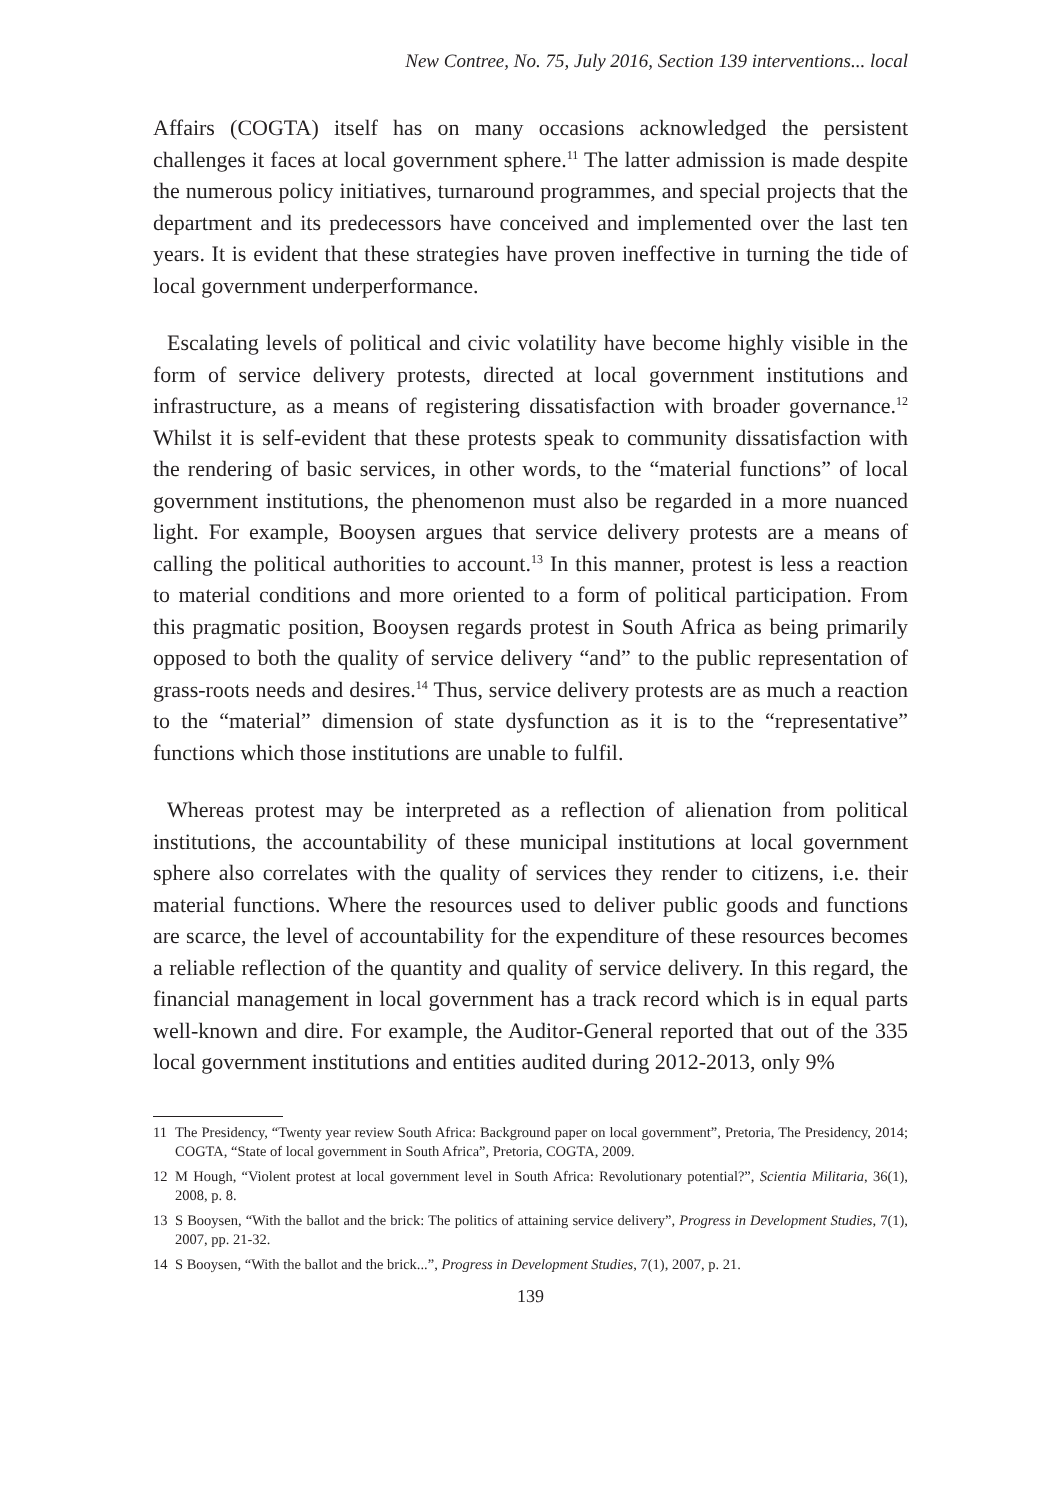New Contree, No. 75, July 2016, Section 139 interventions... local
Affairs (COGTA) itself has on many occasions acknowledged the persistent challenges it faces at local government sphere.<sup>11</sup> The latter admission is made despite the numerous policy initiatives, turnaround programmes, and special projects that the department and its predecessors have conceived and implemented over the last ten years. It is evident that these strategies have proven ineffective in turning the tide of local government underperformance.
Escalating levels of political and civic volatility have become highly visible in the form of service delivery protests, directed at local government institutions and infrastructure, as a means of registering dissatisfaction with broader governance.<sup>12</sup> Whilst it is self-evident that these protests speak to community dissatisfaction with the rendering of basic services, in other words, to the “material functions” of local government institutions, the phenomenon must also be regarded in a more nuanced light. For example, Booysen argues that service delivery protests are a means of calling the political authorities to account.<sup>13</sup> In this manner, protest is less a reaction to material conditions and more oriented to a form of political participation. From this pragmatic position, Booysen regards protest in South Africa as being primarily opposed to both the quality of service delivery “and” to the public representation of grass-roots needs and desires.<sup>14</sup> Thus, service delivery protests are as much a reaction to the “material” dimension of state dysfunction as it is to the “representative” functions which those institutions are unable to fulfil.
Whereas protest may be interpreted as a reflection of alienation from political institutions, the accountability of these municipal institutions at local government sphere also correlates with the quality of services they render to citizens, i.e. their material functions. Where the resources used to deliver public goods and functions are scarce, the level of accountability for the expenditure of these resources becomes a reliable reflection of the quantity and quality of service delivery. In this regard, the financial management in local government has a track record which is in equal parts well-known and dire. For example, the Auditor-General reported that out of the 335 local government institutions and entities audited during 2012-2013, only 9%
11 The Presidency, “Twenty year review South Africa: Background paper on local government”, Pretoria, The Presidency, 2014; COGTA, “State of local government in South Africa”, Pretoria, COGTA, 2009.
12 M Hough, “Violent protest at local government level in South Africa: Revolutionary potential?”, Scientia Militaria, 36(1), 2008, p. 8.
13 S Booysen, “With the ballot and the brick: The politics of attaining service delivery”, Progress in Development Studies, 7(1), 2007, pp. 21-32.
14 S Booysen, “With the ballot and the brick...”, Progress in Development Studies, 7(1), 2007, p. 21.
139